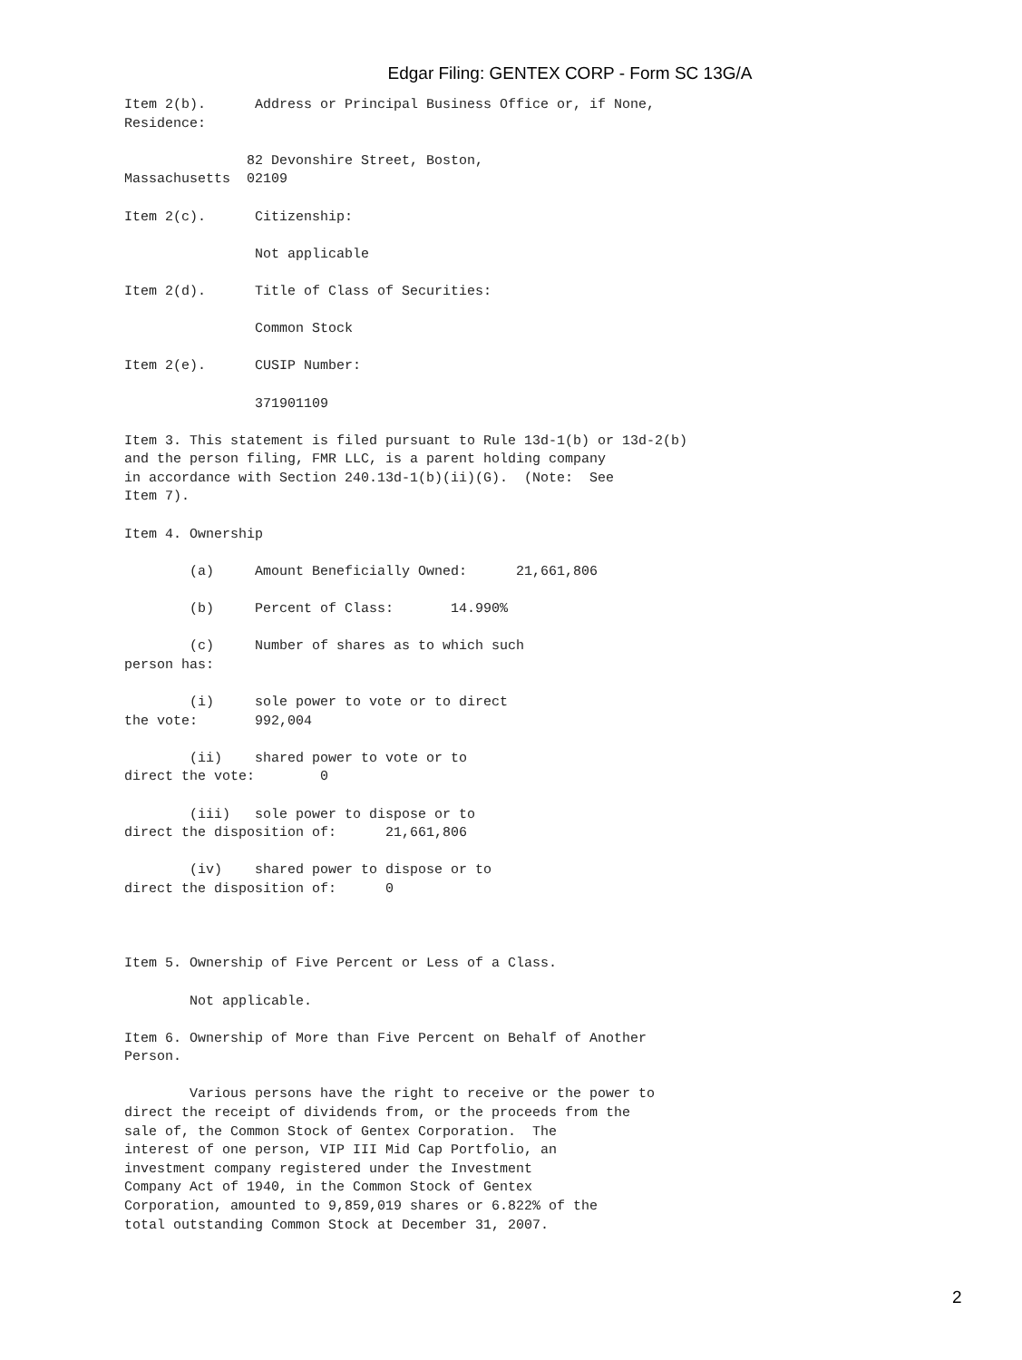Edgar Filing: GENTEX CORP - Form SC 13G/A
Item 2(b).      Address or Principal Business Office or, if None,
Residence:

               82 Devonshire Street, Boston,
Massachusetts  02109

Item 2(c).      Citizenship:

                Not applicable

Item 2(d).      Title of Class of Securities:

                Common Stock

Item 2(e).      CUSIP Number:

                371901109

Item 3. This statement is filed pursuant to Rule 13d-1(b) or 13d-2(b)
and the person filing, FMR LLC, is a parent holding company
in accordance with Section 240.13d-1(b)(ii)(G).  (Note:  See
Item 7).

Item 4. Ownership

        (a)     Amount Beneficially Owned:      21,661,806

        (b)     Percent of Class:       14.990%

        (c)     Number of shares as to which such
person has:

        (i)     sole power to vote or to direct
the vote:       992,004

        (ii)    shared power to vote or to
direct the vote:        0

        (iii)   sole power to dispose or to
direct the disposition of:      21,661,806

        (iv)    shared power to dispose or to
direct the disposition of:      0



Item 5. Ownership of Five Percent or Less of a Class.

        Not applicable.

Item 6. Ownership of More than Five Percent on Behalf of Another
Person.

        Various persons have the right to receive or the power to
direct the receipt of dividends from, or the proceeds from the
sale of, the Common Stock of Gentex Corporation.  The
interest of one person, VIP III Mid Cap Portfolio, an
investment company registered under the Investment
Company Act of 1940, in the Common Stock of Gentex
Corporation, amounted to 9,859,019 shares or 6.822% of the
total outstanding Common Stock at December 31, 2007.
2